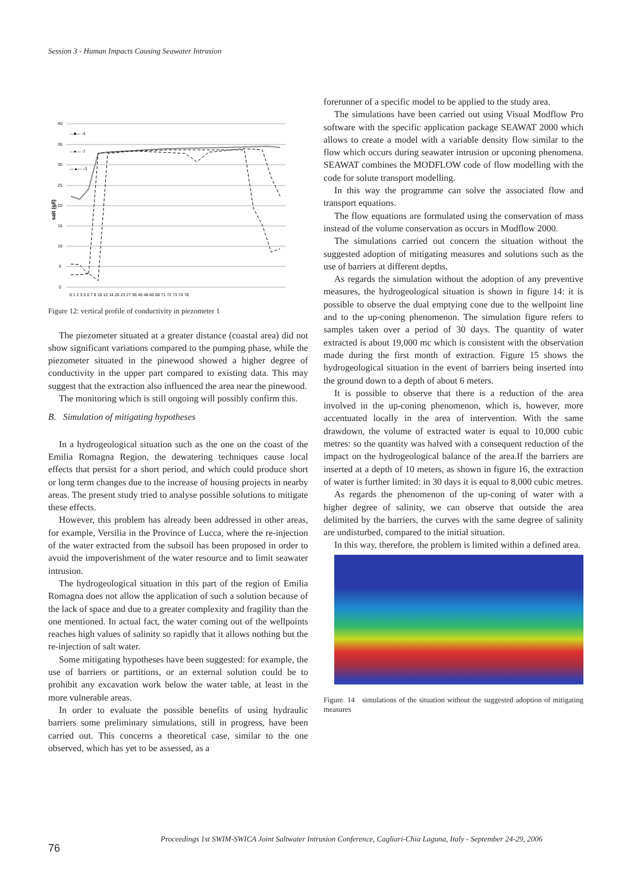Session 3 - Human Impacts Causing Seawater Intrusion
40
35
30
25
20
15
10
5
0
0 1 2 3 5 6 7 8 10 12 14 20 23 27 36 40 48 60 68 71 72 73 74 76
salt (g/l)
—■— -4
—●— -7
—▲— -3
Figure 12: vertical profile of conductivity in piezometer 1
The piezometer situated at a greater distance (coastal area) did not show significant variations compared to the pumping phase, while the piezometer situated in the pinewood showed a higher degree of conductivity in the upper part compared to existing data. This may suggest that the extraction also influenced the area near the pinewood.
The monitoring which is still ongoing will possibly confirm this.
B. Simulation of mitigating hypotheses
In a hydrogeological situation such as the one on the coast of the Emilia Romagna Region, the dewatering techniques cause local effects that persist for a short period, and which could produce short or long term changes due to the increase of housing projects in nearby areas. The present study tried to analyse possible solutions to mitigate these effects.
However, this problem has already been addressed in other areas, for example, Versilia in the Province of Lucca, where the re-injection of the water extracted from the subsoil has been proposed in order to avoid the impoverishment of the water resource and to limit seawater intrusion.
The hydrogeological situation in this part of the region of Emilia Romagna does not allow the application of such a solution because of the lack of space and due to a greater complexity and fragility than the one mentioned. In actual fact, the water coming out of the wellpoints reaches high values of salinity so rapidly that it allows nothing but the re-injection of salt water.
Some mitigating hypotheses have been suggested: for example, the use of barriers or partitions, or an external solution could be to prohibit any excavation work below the water table, at least in the more vulnerable areas.
In order to evaluate the possible benefits of using hydraulic barriers some preliminary simulations, still in progress, have been carried out. This concerns a theoretical case, similar to the one observed, which has yet to be assessed, as a
forerunner of a specific model to be applied to the study area.
The simulations have been carried out using Visual Modflow Pro software with the specific application package SEAWAT 2000 which allows to create a model with a variable density flow similar to the flow which occurs during seawater intrusion or upconing phenomena. SEAWAT combines the MODFLOW code of flow modelling with the code for solute transport modelling.
In this way the programme can solve the associated flow and transport equations.
The flow equations are formulated using the conservation of mass instead of the volume conservation as occurs in Modflow 2000.
The simulations carried out concern the situation without the suggested adoption of mitigating measures and solutions such as the use of barriers at different depths.
As regards the simulation without the adoption of any preventive measures, the hydrogeological situation is shown in figure 14: it is possible to observe the dual emptying cone due to the wellpoint line and to the up-coning phenomenon. The simulation figure refers to samples taken over a period of 30 days. The quantity of water extracted is about 19,000 mc which is consistent with the observation made during the first month of extraction. Figure 15 shows the hydrogeological situation in the event of barriers being inserted into the ground down to a depth of about 6 meters.
It is possible to observe that there is a reduction of the area involved in the up-coning phenomenon, which is, however, more accentuated locally in the area of intervention. With the same drawdown, the volume of extracted water is equal to 10,000 cubic metres: so the quantity was halved with a consequent reduction of the impact on the hydrogeological balance of the area.If the barriers are inserted at a depth of 10 meters, as shown in figure 16, the extraction of water is further limited: in 30 days it is equal to 8,000 cubic metres.
As regards the phenomenon of the up-coning of water with a higher degree of salinity, we can observe that outside the area delimited by the barriers, the curves with the same degree of salinity are undisturbed, compared to the initial situation.
In this way, therefore, the problem is limited within a defined area.
Figure. 14 simulations of the situation without the suggested adoption of mitigating measures
Proceedings 1st SWIM-SWICA Joint Saltwater Intrusion Conference, Cagliari-Chia Laguna, Italy - September 24-29, 2006
76